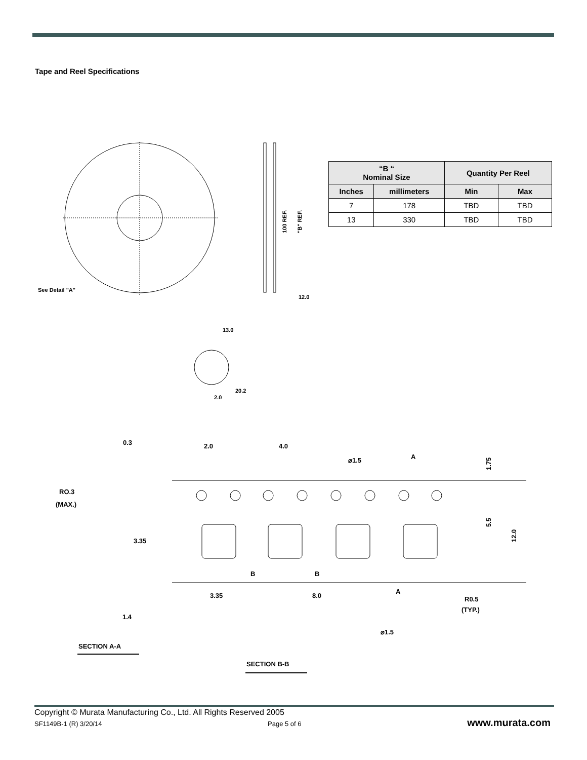Tape and Reel Specifications
See Detail "A"
12.0
100 REF.
"B" REF.
2.0
13.0
20.2
0.3
2.0
4.0
⌀1.5
A
1.75
RO.3
(MAX.)
3.35
5.5
12.0
B
B
3.35
8.0
A
R0.5
(TYP.)
1.4
⌀1.5
SECTION A-A
SECTION B-B
| “B “ Nominal Size | | Quantity Per Reel | |
| --- | --- | --- | --- |
| Inches | millimeters | Min | Max |
| 7 | 178 | TBD | TBD |
| 13 | 330 | TBD | TBD |
Copyright © Murata Manufacturing Co., Ltd. All Rights Reserved 2005
SF1149B-1 (R) 3/20/14 Page 5 of 6 www.murata.com